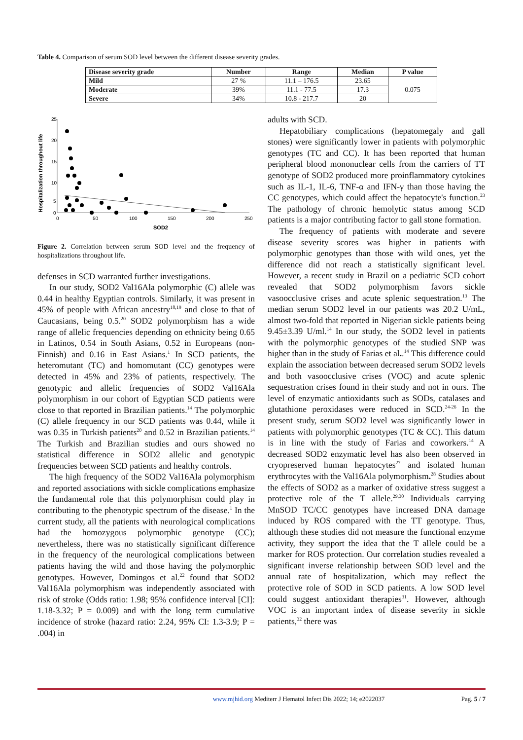Table 4. Comparison of serum SOD level between the different disease severity grades.
| Disease severity grade | Number | Range | Median | P value |
| --- | --- | --- | --- | --- |
| Mild | 27 % | 11.1 – 176.5 | 23.65 | 0.075 |
| Moderate | 39% | 11.1 - 77.5 | 17.3 | |
| Severe | 34% | 10.8 - 217.7 | 20 | |
Hospitalization throughout life
25
20
15
10
5
0
0
50
100
150
200
250
SOD2
Figure 2. Correlation between serum SOD level and the frequency of hospitalizations throughout life.
defenses in SCD warranted further investigations.
In our study, SOD2 Val16Ala polymorphic (C) allele was 0.44 in healthy Egyptian controls. Similarly, it was present in 45% of people with African ancestry<sup>18,19</sup> and close to that of Caucasians, being 0.5.<sup>20</sup> SOD2 polymorphism has a wide range of allelic frequencies depending on ethnicity being 0.65 in Latinos, 0.54 in South Asians, 0.52 in Europeans (non-Finnish) and 0.16 in East Asians.<sup>1</sup> In SCD patients, the heteromutant (TC) and homomutant (CC) genotypes were detected in 45% and 23% of patients, respectively. The genotypic and allelic frequencies of SOD2 Val16Ala polymorphism in our cohort of Egyptian SCD patients were close to that reported in Brazilian patients.<sup>14</sup> The polymorphic (C) allele frequency in our SCD patients was 0.44, while it was 0.35 in Turkish patients<sup>20</sup> and 0.52 in Brazilian patients.<sup>14</sup> The Turkish and Brazilian studies and ours showed no statistical difference in SOD2 allelic and genotypic frequencies between SCD patients and healthy controls.
The high frequency of the SOD2 Val16Ala polymorphism and reported associations with sickle complications emphasize the fundamental role that this polymorphism could play in contributing to the phenotypic spectrum of the disease.<sup>1</sup> In the current study, all the patients with neurological complications had the homozygous polymorphic genotype (CC); nevertheless, there was no statistically significant difference in the frequency of the neurological complications between patients having the wild and those having the polymorphic genotypes. However, Domingos et al.<sup>22</sup> found that SOD2 Val16Ala polymorphism was independently associated with risk of stroke (Odds ratio: 1.98; 95% confidence interval [CI]: 1.18-3.32; P = 0.009) and with the long term cumulative incidence of stroke (hazard ratio: 2.24, 95% CI: 1.3-3.9; P = .004) in
adults with SCD.
Hepatobiliary complications (hepatomegaly and gall stones) were significantly lower in patients with polymorphic genotypes (TC and CC). It has been reported that human peripheral blood mononuclear cells from the carriers of TT genotype of SOD2 produced more proinflammatory cytokines such as IL-1, IL-6, TNF-α and IFN-γ than those having the CC genotypes, which could affect the hepatocyte's function.<sup>23</sup> The pathology of chronic hemolytic status among SCD patients is a major contributing factor to gall stone formation.
The frequency of patients with moderate and severe disease severity scores was higher in patients with polymorphic genotypes than those with wild ones, yet the difference did not reach a statistically significant level. However, a recent study in Brazil on a pediatric SCD cohort revealed that SOD2 polymorphism favors sickle vasoocclusive crises and acute splenic sequestration.<sup>13</sup> The median serum SOD2 level in our patients was 20.2 U/mL, almost two-fold that reported in Nigerian sickle patients being 9.45±3.39 U/ml.<sup>14</sup> In our study, the SOD2 level in patients with the polymorphic genotypes of the studied SNP was higher than in the study of Farias et al..<sup>14</sup> This difference could explain the association between decreased serum SOD2 levels and both vasoocclusive crises (VOC) and acute splenic sequestration crises found in their study and not in ours. The level of enzymatic antioxidants such as SODs, catalases and glutathione peroxidases were reduced in SCD.<sup>24-26</sup> In the present study, serum SOD2 level was significantly lower in patients with polymorphic genotypes (TC & CC). This datum is in line with the study of Farias and coworkers.<sup>14</sup> A decreased SOD2 enzymatic level has also been observed in cryopreserved human hepatocytes<sup>27</sup> and isolated human erythrocytes with the Val16Ala polymorphism.<sup>28</sup> Studies about the effects of SOD2 as a marker of oxidative stress suggest a protective role of the T allele.<sup>29,30</sup> Individuals carrying MnSOD TC/CC genotypes have increased DNA damage induced by ROS compared with the TT genotype. Thus, although these studies did not measure the functional enzyme activity, they support the idea that the T allele could be a marker for ROS protection. Our correlation studies revealed a significant inverse relationship between SOD level and the annual rate of hospitalization, which may reflect the protective role of SOD in SCD patients. A low SOD level could suggest antioxidant therapies<sup>31</sup>. However, although VOC is an important index of disease severity in sickle patients,<sup>32</sup> there was
www.mjhid.org Mediterr J Hematol Infect Dis 2022; 14; e2022037 Pag. 5 / 7